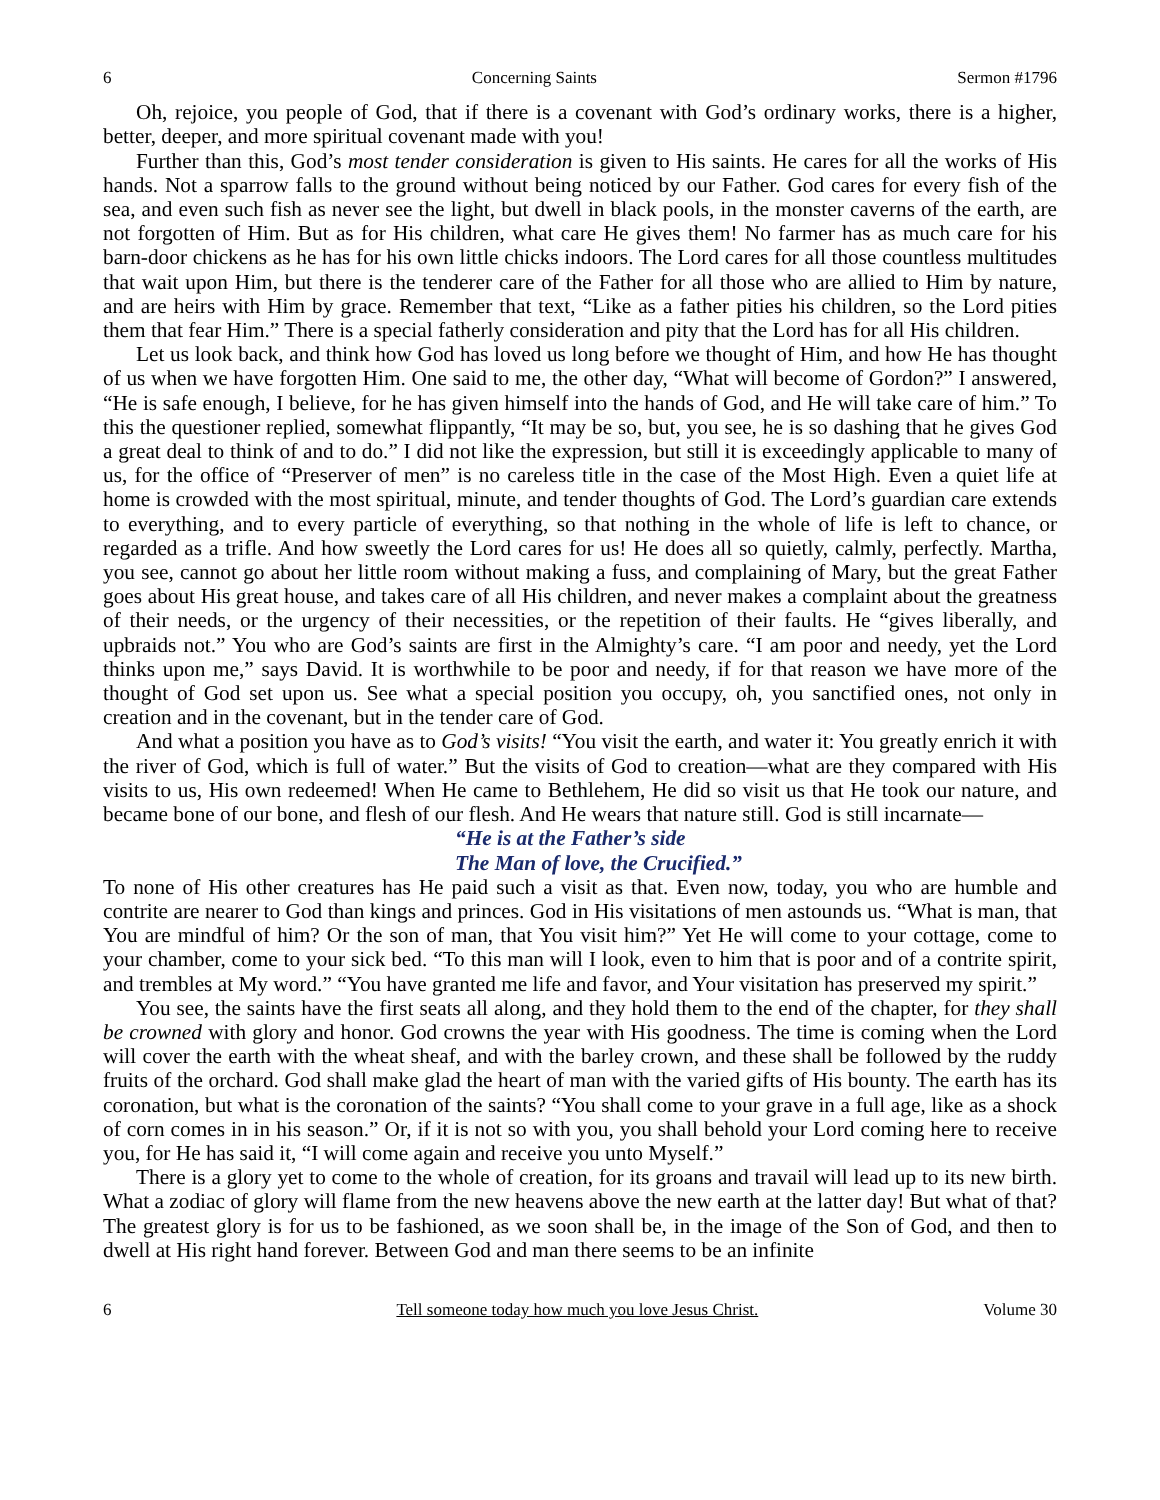6 Concerning Saints Sermon #1796
Oh, rejoice, you people of God, that if there is a covenant with God’s ordinary works, there is a higher, better, deeper, and more spiritual covenant made with you!
Further than this, God’s most tender consideration is given to His saints. He cares for all the works of His hands. Not a sparrow falls to the ground without being noticed by our Father. God cares for every fish of the sea, and even such fish as never see the light, but dwell in black pools, in the monster caverns of the earth, are not forgotten of Him. But as for His children, what care He gives them! No farmer has as much care for his barn-door chickens as he has for his own little chicks indoors. The Lord cares for all those countless multitudes that wait upon Him, but there is the tenderer care of the Father for all those who are allied to Him by nature, and are heirs with Him by grace. Remember that text, “Like as a father pities his children, so the Lord pities them that fear Him.” There is a special fatherly consideration and pity that the Lord has for all His children.
Let us look back, and think how God has loved us long before we thought of Him, and how He has thought of us when we have forgotten Him. One said to me, the other day, “What will become of Gordon?” I answered, “He is safe enough, I believe, for he has given himself into the hands of God, and He will take care of him.” To this the questioner replied, somewhat flippantly, “It may be so, but, you see, he is so dashing that he gives God a great deal to think of and to do.” I did not like the expression, but still it is exceedingly applicable to many of us, for the office of “Preserver of men” is no careless title in the case of the Most High. Even a quiet life at home is crowded with the most spiritual, minute, and tender thoughts of God. The Lord’s guardian care extends to everything, and to every particle of everything, so that nothing in the whole of life is left to chance, or regarded as a trifle. And how sweetly the Lord cares for us! He does all so quietly, calmly, perfectly. Martha, you see, cannot go about her little room without making a fuss, and complaining of Mary, but the great Father goes about His great house, and takes care of all His children, and never makes a complaint about the greatness of their needs, or the urgency of their necessities, or the repetition of their faults. He “gives liberally, and upbraids not.” You who are God’s saints are first in the Almighty’s care. “I am poor and needy, yet the Lord thinks upon me,” says David. It is worthwhile to be poor and needy, if for that reason we have more of the thought of God set upon us. See what a special position you occupy, oh, you sanctified ones, not only in creation and in the covenant, but in the tender care of God.
And what a position you have as to God’s visits! “You visit the earth, and water it: You greatly enrich it with the river of God, which is full of water.” But the visits of God to creation—what are they compared with His visits to us, His own redeemed! When He came to Bethlehem, He did so visit us that He took our nature, and became bone of our bone, and flesh of our flesh. And He wears that nature still. God is still incarnate—
“He is at the Father’s side
The Man of love, the Crucified.”
To none of His other creatures has He paid such a visit as that. Even now, today, you who are humble and contrite are nearer to God than kings and princes. God in His visitations of men astounds us. “What is man, that You are mindful of him? Or the son of man, that You visit him?” Yet He will come to your cottage, come to your chamber, come to your sick bed. “To this man will I look, even to him that is poor and of a contrite spirit, and trembles at My word.” “You have granted me life and favor, and Your visitation has preserved my spirit.”
You see, the saints have the first seats all along, and they hold them to the end of the chapter, for they shall be crowned with glory and honor. God crowns the year with His goodness. The time is coming when the Lord will cover the earth with the wheat sheaf, and with the barley crown, and these shall be followed by the ruddy fruits of the orchard. God shall make glad the heart of man with the varied gifts of His bounty. The earth has its coronation, but what is the coronation of the saints? “You shall come to your grave in a full age, like as a shock of corn comes in in his season.” Or, if it is not so with you, you shall behold your Lord coming here to receive you, for He has said it, “I will come again and receive you unto Myself.”
There is a glory yet to come to the whole of creation, for its groans and travail will lead up to its new birth. What a zodiac of glory will flame from the new heavens above the new earth at the latter day! But what of that? The greatest glory is for us to be fashioned, as we soon shall be, in the image of the Son of God, and then to dwell at His right hand forever. Between God and man there seems to be an infinite
6 Tell someone today how much you love Jesus Christ. Volume 30